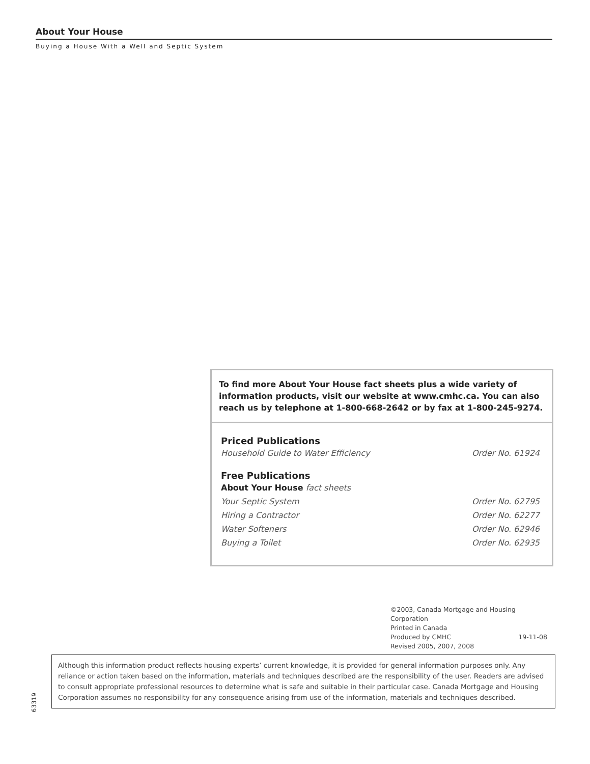About Your House
Buying a House With a Well and Septic System
To find more About Your House fact sheets plus a wide variety of information products, visit our website at www.cmhc.ca. You can also reach us by telephone at 1-800-668-2642 or by fax at 1-800-245-9274.
Priced Publications
Household Guide to Water Efficiency Order No. 61924
Free Publications
About Your House fact sheets
Your Septic System Order No. 62795
Hiring a Contractor Order No. 62277
Water Softeners Order No. 62946
Buying a Toilet Order No. 62935
©2003, Canada Mortgage and Housing Corporation
Printed in Canada
Produced by CMHC 19-11-08
Revised 2005, 2007, 2008
63319
Although this information product reflects housing experts’ current knowledge, it is provided for general information purposes only. Any reliance or action taken based on the information, materials and techniques described are the responsibility of the user. Readers are advised to consult appropriate professional resources to determine what is safe and suitable in their particular case. Canada Mortgage and Housing Corporation assumes no responsibility for any consequence arising from use of the information, materials and techniques described.